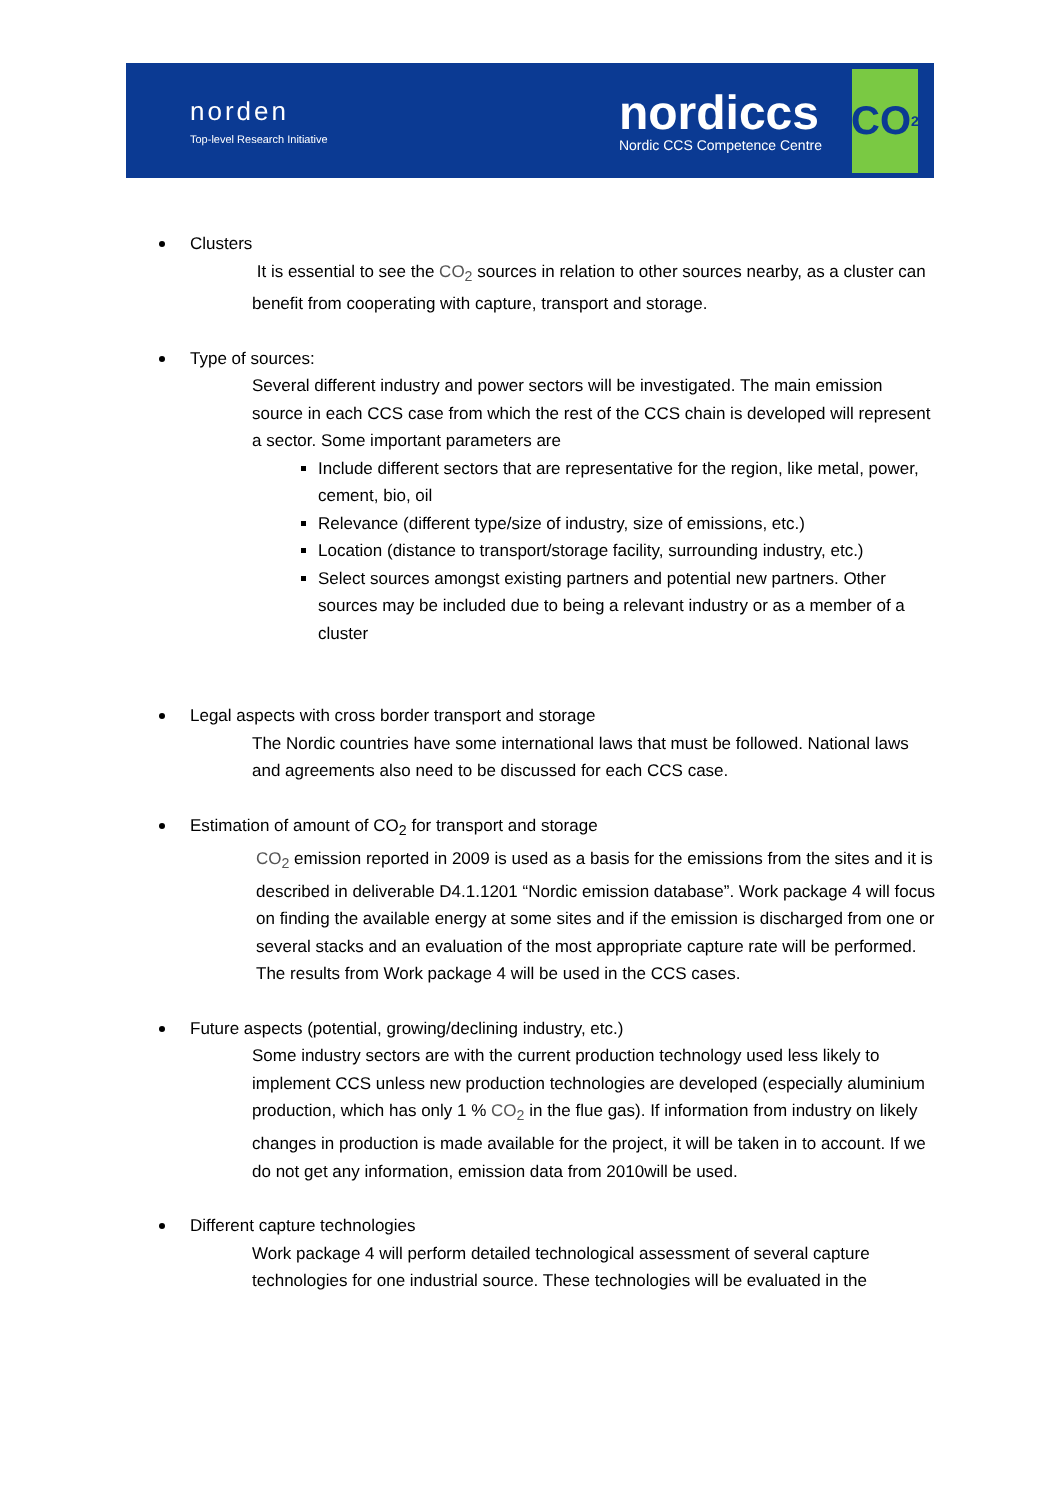norden
Top-level Research Initiative
nordiccs
Nordic CCS Competence Centre
CO<sub>2</sub>
Clusters
It is essential to see the CO<sub>2</sub> sources in relation to other sources nearby, as a cluster can benefit from cooperating with capture, transport and storage.
Type of sources:
Several different industry and power sectors will be investigated. The main emission source in each CCS case from which the rest of the CCS chain is developed will represent a sector. Some important parameters are
Include different sectors that are representative for the region, like metal, power, cement, bio, oil
Relevance (different type/size of industry, size of emissions, etc.)
Location (distance to transport/storage facility, surrounding industry, etc.)
Select sources amongst existing partners and potential new partners. Other sources may be included due to being a relevant industry or as a member of a cluster
Legal aspects with cross border transport and storage
The Nordic countries have some international laws that must be followed. National laws and agreements also need to be discussed for each CCS case.
Estimation of amount of CO<sub>2</sub> for transport and storage
CO<sub>2</sub> emission reported in 2009 is used as a basis for the emissions from the sites and it is described in deliverable D4.1.1201 “Nordic emission database”. Work package 4 will focus on finding the available energy at some sites and if the emission is discharged from one or several stacks and an evaluation of the most appropriate capture rate will be performed. The results from Work package 4 will be used in the CCS cases.
Future aspects (potential, growing/declining industry, etc.)
Some industry sectors are with the current production technology used less likely to implement CCS unless new production technologies are developed (especially aluminium production, which has only 1 % CO<sub>2</sub> in the flue gas). If information from industry on likely changes in production is made available for the project, it will be taken in to account. If we do not get any information, emission data from 2010will be used.
Different capture technologies
Work package 4 will perform detailed technological assessment of several capture technologies for one industrial source. These technologies will be evaluated in the